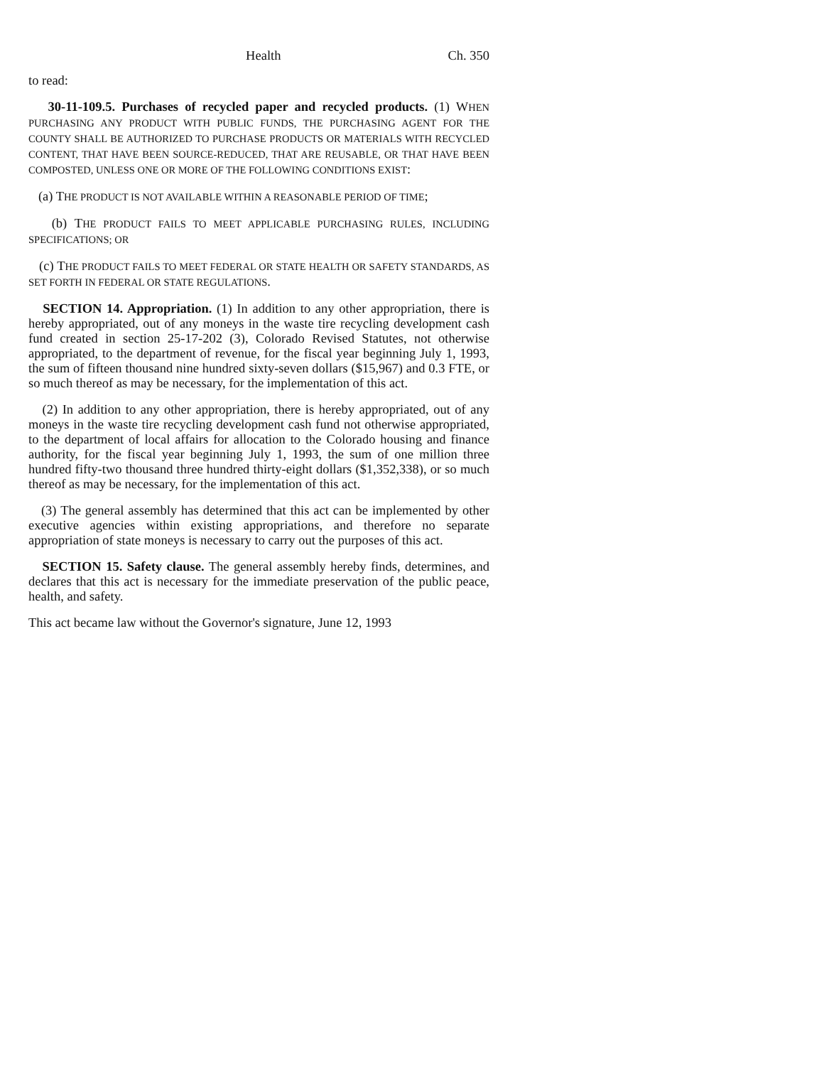Health Ch. 350
to read:
30-11-109.5. Purchases of recycled paper and recycled products. (1) WHEN PURCHASING ANY PRODUCT WITH PUBLIC FUNDS, THE PURCHASING AGENT FOR THE COUNTY SHALL BE AUTHORIZED TO PURCHASE PRODUCTS OR MATERIALS WITH RECYCLED CONTENT, THAT HAVE BEEN SOURCE-REDUCED, THAT ARE REUSABLE, OR THAT HAVE BEEN COMPOSTED, UNLESS ONE OR MORE OF THE FOLLOWING CONDITIONS EXIST:
(a) THE PRODUCT IS NOT AVAILABLE WITHIN A REASONABLE PERIOD OF TIME;
(b) THE PRODUCT FAILS TO MEET APPLICABLE PURCHASING RULES, INCLUDING SPECIFICATIONS; OR
(c) THE PRODUCT FAILS TO MEET FEDERAL OR STATE HEALTH OR SAFETY STANDARDS, AS SET FORTH IN FEDERAL OR STATE REGULATIONS.
SECTION 14. Appropriation. (1) In addition to any other appropriation, there is hereby appropriated, out of any moneys in the waste tire recycling development cash fund created in section 25-17-202 (3), Colorado Revised Statutes, not otherwise appropriated, to the department of revenue, for the fiscal year beginning July 1, 1993, the sum of fifteen thousand nine hundred sixty-seven dollars ($15,967) and 0.3 FTE, or so much thereof as may be necessary, for the implementation of this act.
(2) In addition to any other appropriation, there is hereby appropriated, out of any moneys in the waste tire recycling development cash fund not otherwise appropriated, to the department of local affairs for allocation to the Colorado housing and finance authority, for the fiscal year beginning July 1, 1993, the sum of one million three hundred fifty-two thousand three hundred thirty-eight dollars ($1,352,338), or so much thereof as may be necessary, for the implementation of this act.
(3) The general assembly has determined that this act can be implemented by other executive agencies within existing appropriations, and therefore no separate appropriation of state moneys is necessary to carry out the purposes of this act.
SECTION 15. Safety clause. The general assembly hereby finds, determines, and declares that this act is necessary for the immediate preservation of the public peace, health, and safety.
This act became law without the Governor's signature, June 12, 1993